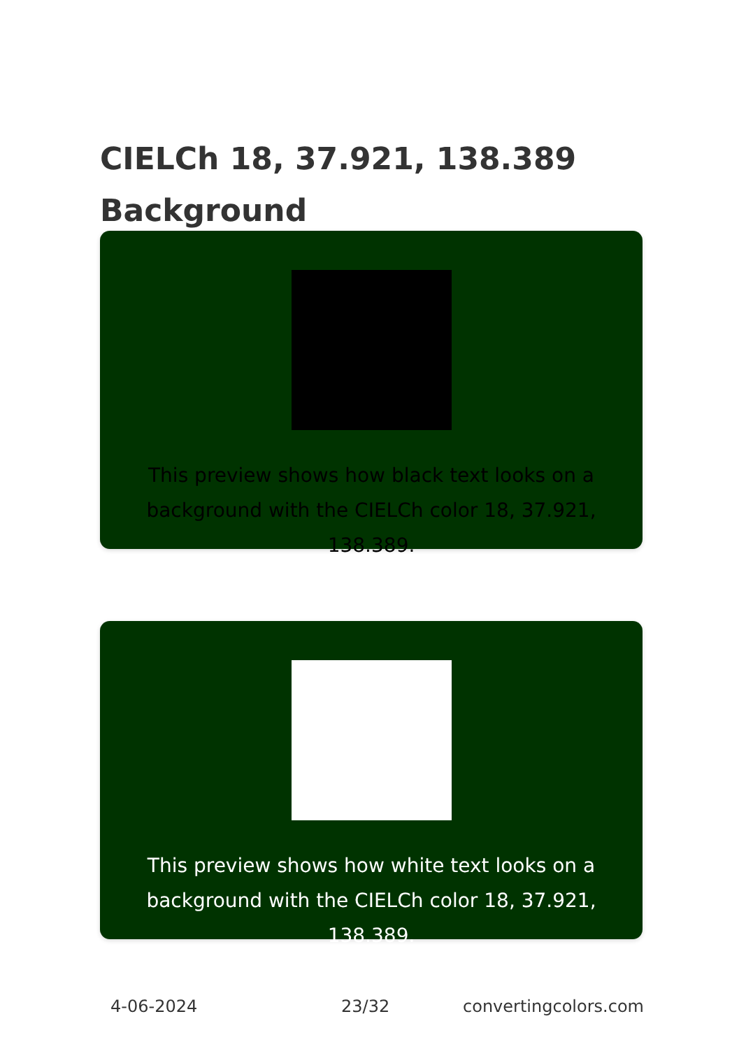CIELCh 18, 37.921, 138.389
Background
This preview shows how black text looks on a
background with the CIELCh color 18, 37.921, 138.389.
This preview shows how white text looks on a
background with the CIELCh color 18, 37.921, 138.389.
4-06-2024 23/32 convertingcolors.com